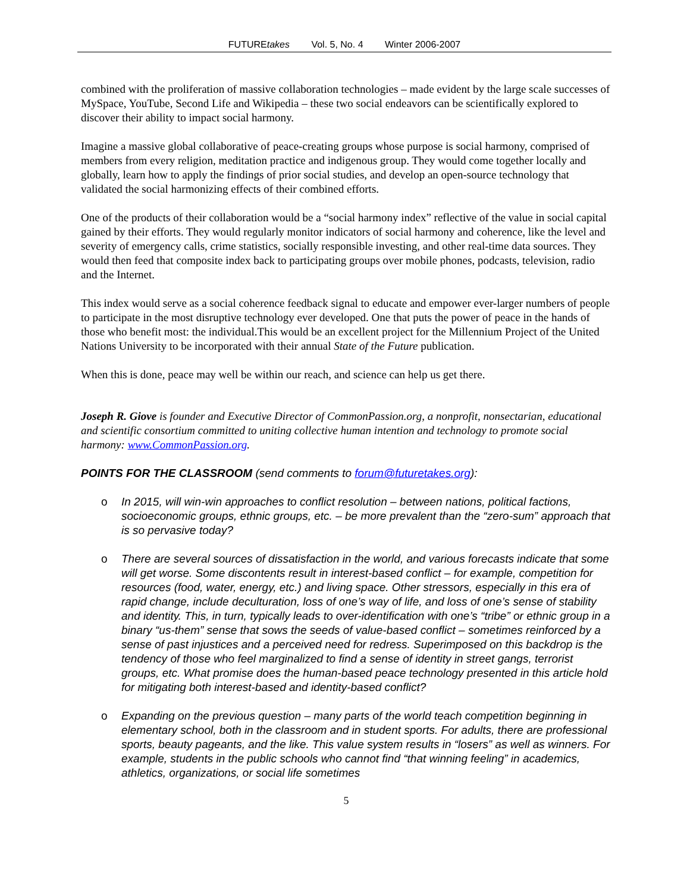FUTUREtakes Vol. 5, No. 4 Winter 2006-2007
combined with the proliferation of massive collaboration technologies – made evident by the large scale successes of MySpace, YouTube, Second Life and Wikipedia – these two social endeavors can be scientifically explored to discover their ability to impact social harmony.
Imagine a massive global collaborative of peace-creating groups whose purpose is social harmony, comprised of members from every religion, meditation practice and indigenous group. They would come together locally and globally, learn how to apply the findings of prior social studies, and develop an open-source technology that validated the social harmonizing effects of their combined efforts.
One of the products of their collaboration would be a “social harmony index” reflective of the value in social capital gained by their efforts. They would regularly monitor indicators of social harmony and coherence, like the level and severity of emergency calls, crime statistics, socially responsible investing, and other real-time data sources. They would then feed that composite index back to participating groups over mobile phones, podcasts, television, radio and the Internet.
This index would serve as a social coherence feedback signal to educate and empower ever-larger numbers of people to participate in the most disruptive technology ever developed. One that puts the power of peace in the hands of those who benefit most: the individual.This would be an excellent project for the Millennium Project of the United Nations University to be incorporated with their annual State of the Future publication.
When this is done, peace may well be within our reach, and science can help us get there.
Joseph R. Giove is founder and Executive Director of CommonPassion.org, a nonprofit, nonsectarian, educational and scientific consortium committed to uniting collective human intention and technology to promote social harmony: www.CommonPassion.org.
POINTS FOR THE CLASSROOM (send comments to forum@futuretakes.org):
o In 2015, will win-win approaches to conflict resolution – between nations, political factions, socioeconomic groups, ethnic groups, etc. – be more prevalent than the “zero-sum” approach that is so pervasive today?
o There are several sources of dissatisfaction in the world, and various forecasts indicate that some will get worse. Some discontents result in interest-based conflict – for example, competition for resources (food, water, energy, etc.) and living space. Other stressors, especially in this era of rapid change, include deculturation, loss of one’s way of life, and loss of one’s sense of stability and identity. This, in turn, typically leads to over-identification with one’s “tribe” or ethnic group in a binary “us-them” sense that sows the seeds of value-based conflict – sometimes reinforced by a sense of past injustices and a perceived need for redress. Superimposed on this backdrop is the tendency of those who feel marginalized to find a sense of identity in street gangs, terrorist groups, etc. What promise does the human-based peace technology presented in this article hold for mitigating both interest-based and identity-based conflict?
o Expanding on the previous question – many parts of the world teach competition beginning in elementary school, both in the classroom and in student sports. For adults, there are professional sports, beauty pageants, and the like. This value system results in “losers” as well as winners. For example, students in the public schools who cannot find “that winning feeling” in academics, athletics, organizations, or social life sometimes
5